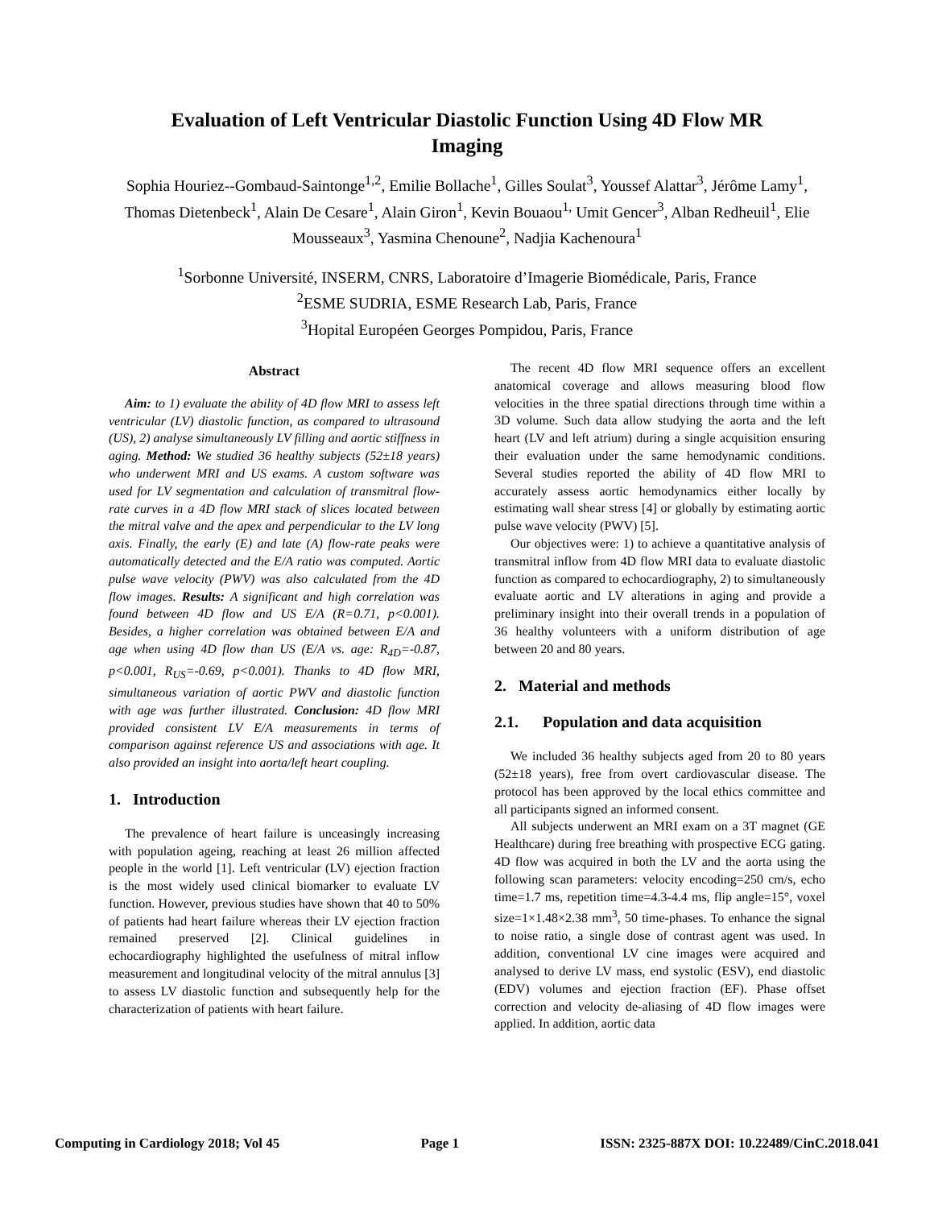Evaluation of Left Ventricular Diastolic Function Using 4D Flow MR Imaging
Sophia Houriez--Gombaud-Saintonge<sup>1,2</sup>, Emilie Bollache<sup>1</sup>, Gilles Soulat<sup>3</sup>, Youssef Alattar<sup>3</sup>, Jérôme Lamy<sup>1</sup>, Thomas Dietenbeck<sup>1</sup>, Alain De Cesare<sup>1</sup>, Alain Giron<sup>1</sup>, Kevin Bouaou<sup>1,</sup> Umit Gencer<sup>3</sup>, Alban Redheuil<sup>1</sup>, Elie Mousseaux<sup>3</sup>, Yasmina Chenoune<sup>2</sup>, Nadjia Kachenoura<sup>1</sup>
<sup>1</sup> Sorbonne Université, INSERM, CNRS, Laboratoire d’Imagerie Biomédicale, Paris, France
<sup>2</sup> ESME SUDRIA, ESME Research Lab, Paris, France
<sup>3</sup> Hopital Européen Georges Pompidou, Paris, France
Abstract
Aim: to 1) evaluate the ability of 4D flow MRI to assess left ventricular (LV) diastolic function, as compared to ultrasound (US), 2) analyse simultaneously LV filling and aortic stiffness in aging. Method: We studied 36 healthy subjects (52±18 years) who underwent MRI and US exams. A custom software was used for LV segmentation and calculation of transmitral flow-rate curves in a 4D flow MRI stack of slices located between the mitral valve and the apex and perpendicular to the LV long axis. Finally, the early (E) and late (A) flow-rate peaks were automatically detected and the E/A ratio was computed. Aortic pulse wave velocity (PWV) was also calculated from the 4D flow images. Results: A significant and high correlation was found between 4D flow and US E/A (R=0.71, p<0.001). Besides, a higher correlation was obtained between E/A and age when using 4D flow than US (E/A vs. age: R<sub>4D</sub>=-0.87, p<0.001, R<sub>US</sub>=-0.69, p<0.001). Thanks to 4D flow MRI, simultaneous variation of aortic PWV and diastolic function with age was further illustrated. Conclusion: 4D flow MRI provided consistent LV E/A measurements in terms of comparison against reference US and associations with age. It also provided an insight into aorta/left heart coupling.
1. Introduction
The prevalence of heart failure is unceasingly increasing with population ageing, reaching at least 26 million affected people in the world [1]. Left ventricular (LV) ejection fraction is the most widely used clinical biomarker to evaluate LV function. However, previous studies have shown that 40 to 50% of patients had heart failure whereas their LV ejection fraction remained preserved [2]. Clinical guidelines in echocardiography highlighted the usefulness of mitral inflow measurement and longitudinal velocity of the mitral annulus [3] to assess LV diastolic function and subsequently help for the characterization of patients with heart failure.
The recent 4D flow MRI sequence offers an excellent anatomical coverage and allows measuring blood flow velocities in the three spatial directions through time within a 3D volume. Such data allow studying the aorta and the left heart (LV and left atrium) during a single acquisition ensuring their evaluation under the same hemodynamic conditions. Several studies reported the ability of 4D flow MRI to accurately assess aortic hemodynamics either locally by estimating wall shear stress [4] or globally by estimating aortic pulse wave velocity (PWV) [5].
Our objectives were: 1) to achieve a quantitative analysis of transmitral inflow from 4D flow MRI data to evaluate diastolic function as compared to echocardiography, 2) to simultaneously evaluate aortic and LV alterations in aging and provide a preliminary insight into their overall trends in a population of 36 healthy volunteers with a uniform distribution of age between 20 and 80 years.
2. Material and methods
2.1. Population and data acquisition
We included 36 healthy subjects aged from 20 to 80 years (52±18 years), free from overt cardiovascular disease. The protocol has been approved by the local ethics committee and all participants signed an informed consent.
All subjects underwent an MRI exam on a 3T magnet (GE Healthcare) during free breathing with prospective ECG gating. 4D flow was acquired in both the LV and the aorta using the following scan parameters: velocity encoding=250 cm/s, echo time=1.7 ms, repetition time=4.3-4.4 ms, flip angle=15°, voxel size=1×1.48×2.38 mm<sup>3</sup>, 50 time-phases. To enhance the signal to noise ratio, a single dose of contrast agent was used. In addition, conventional LV cine images were acquired and analysed to derive LV mass, end systolic (ESV), end diastolic (EDV) volumes and ejection fraction (EF). Phase offset correction and velocity de-aliasing of 4D flow images were applied. In addition, aortic data
Computing in Cardiology 2018; Vol 45 Page 1 ISSN: 2325-887X DOI: 10.22489/CinC.2018.041